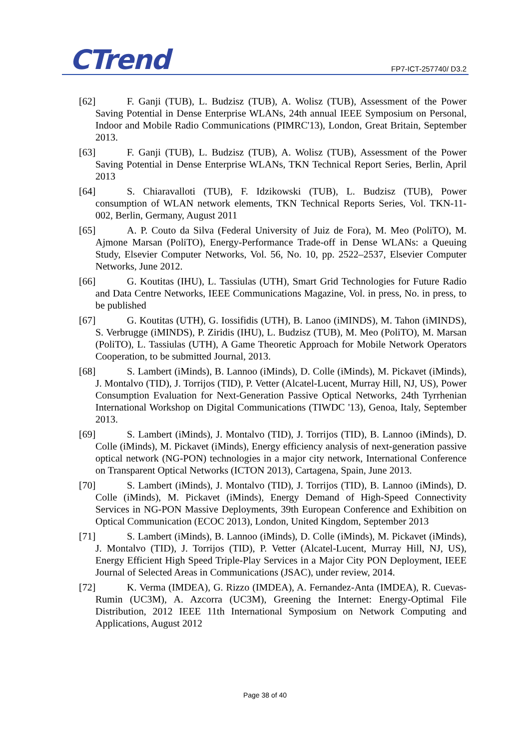CTrend FP7-ICT-257740/ D3.2
[62] F. Ganji (TUB), L. Budzisz (TUB), A. Wolisz (TUB), Assessment of the Power Saving Potential in Dense Enterprise WLANs, 24th annual IEEE Symposium on Personal, Indoor and Mobile Radio Communications (PIMRC'13), London, Great Britain, September 2013.
[63] F. Ganji (TUB), L. Budzisz (TUB), A. Wolisz (TUB), Assessment of the Power Saving Potential in Dense Enterprise WLANs, TKN Technical Report Series, Berlin, April 2013
[64] S. Chiaravalloti (TUB), F. Idzikowski (TUB), L. Budzisz (TUB), Power consumption of WLAN network elements, TKN Technical Reports Series, Vol. TKN-11-002, Berlin, Germany, August 2011
[65] A. P. Couto da Silva (Federal University of Juiz de Fora), M. Meo (PoliTO), M. Ajmone Marsan (PoliTO), Energy-Performance Trade-off in Dense WLANs: a Queuing Study, Elsevier Computer Networks, Vol. 56, No. 10, pp. 2522–2537, Elsevier Computer Networks, June 2012.
[66] G. Koutitas (IHU), L. Tassiulas (UTH), Smart Grid Technologies for Future Radio and Data Centre Networks, IEEE Communications Magazine, Vol. in press, No. in press, to be published
[67] G. Koutitas (UTH), G. Iossifidis (UTH), B. Lanoo (iMINDS), M. Tahon (iMINDS), S. Verbrugge (iMINDS), P. Ziridis (IHU), L. Budzisz (TUB), M. Meo (PoliTO), M. Marsan (PoliTO), L. Tassiulas (UTH), A Game Theoretic Approach for Mobile Network Operators Cooperation, to be submitted Journal, 2013.
[68] S. Lambert (iMinds), B. Lannoo (iMinds), D. Colle (iMinds), M. Pickavet (iMinds), J. Montalvo (TID), J. Torrijos (TID), P. Vetter (Alcatel-Lucent, Murray Hill, NJ, US), Power Consumption Evaluation for Next-Generation Passive Optical Networks, 24th Tyrrhenian International Workshop on Digital Communications (TIWDC '13), Genoa, Italy, September 2013.
[69] S. Lambert (iMinds), J. Montalvo (TID), J. Torrijos (TID), B. Lannoo (iMinds), D. Colle (iMinds), M. Pickavet (iMinds), Energy efficiency analysis of next-generation passive optical network (NG-PON) technologies in a major city network, International Conference on Transparent Optical Networks (ICTON 2013), Cartagena, Spain, June 2013.
[70] S. Lambert (iMinds), J. Montalvo (TID), J. Torrijos (TID), B. Lannoo (iMinds), D. Colle (iMinds), M. Pickavet (iMinds), Energy Demand of High-Speed Connectivity Services in NG-PON Massive Deployments, 39th European Conference and Exhibition on Optical Communication (ECOC 2013), London, United Kingdom, September 2013
[71] S. Lambert (iMinds), B. Lannoo (iMinds), D. Colle (iMinds), M. Pickavet (iMinds), J. Montalvo (TID), J. Torrijos (TID), P. Vetter (Alcatel-Lucent, Murray Hill, NJ, US), Energy Efficient High Speed Triple-Play Services in a Major City PON Deployment, IEEE Journal of Selected Areas in Communications (JSAC), under review, 2014.
[72] K. Verma (IMDEA), G. Rizzo (IMDEA), A. Fernandez-Anta (IMDEA), R. Cuevas-Rumin (UC3M), A. Azcorra (UC3M), Greening the Internet: Energy-Optimal File Distribution, 2012 IEEE 11th International Symposium on Network Computing and Applications, August 2012
Page 38 of 40